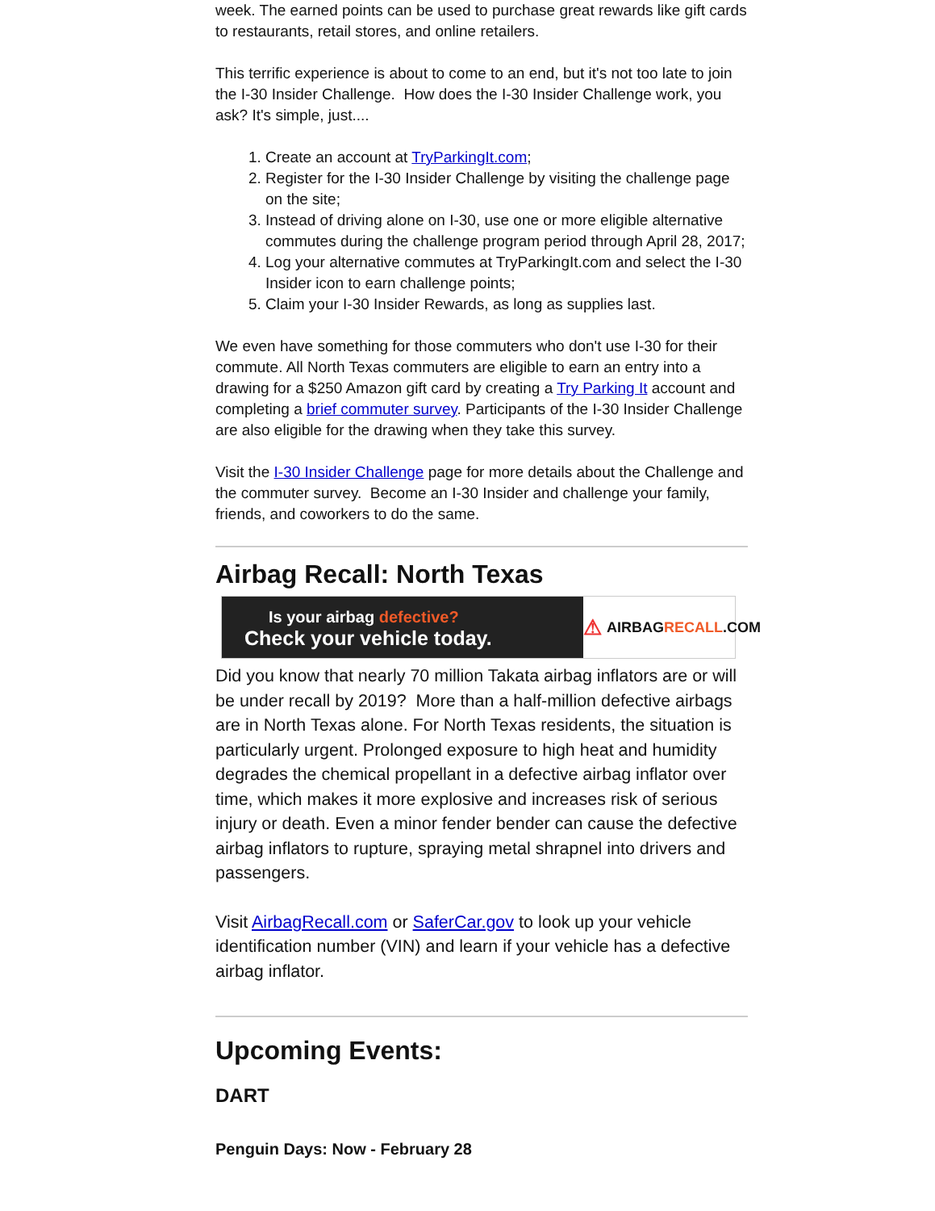week. The earned points can be used to purchase great rewards like gift cards to restaurants, retail stores, and online retailers.
This terrific experience is about to come to an end, but it's not too late to join the I-30 Insider Challenge. How does the I-30 Insider Challenge work, you ask? It's simple, just....
1. Create an account at TryParkingIt.com;
2. Register for the I-30 Insider Challenge by visiting the challenge page on the site;
3. Instead of driving alone on I-30, use one or more eligible alternative commutes during the challenge program period through April 28, 2017;
4. Log your alternative commutes at TryParkingIt.com and select the I-30 Insider icon to earn challenge points;
5. Claim your I-30 Insider Rewards, as long as supplies last.
We even have something for those commuters who don't use I-30 for their commute. All North Texas commuters are eligible to earn an entry into a drawing for a $250 Amazon gift card by creating a Try Parking It account and completing a brief commuter survey. Participants of the I-30 Insider Challenge are also eligible for the drawing when they take this survey.
Visit the I-30 Insider Challenge page for more details about the Challenge and the commuter survey. Become an I-30 Insider and challenge your family, friends, and coworkers to do the same.
Airbag Recall: North Texas
Is your airbag defective?
Check your vehicle today.
⚠ AIRBAG RECALL.COM
Did you know that nearly 70 million Takata airbag inflators are or will be under recall by 2019? More than a half-million defective airbags are in North Texas alone. For North Texas residents, the situation is particularly urgent. Prolonged exposure to high heat and humidity degrades the chemical propellant in a defective airbag inflator over time, which makes it more explosive and increases risk of serious injury or death. Even a minor fender bender can cause the defective airbag inflators to rupture, spraying metal shrapnel into drivers and passengers.
Visit AirbagRecall.com or SaferCar.gov to look up your vehicle identification number (VIN) and learn if your vehicle has a defective airbag inflator.
Upcoming Events:
DART
Penguin Days: Now - February 28